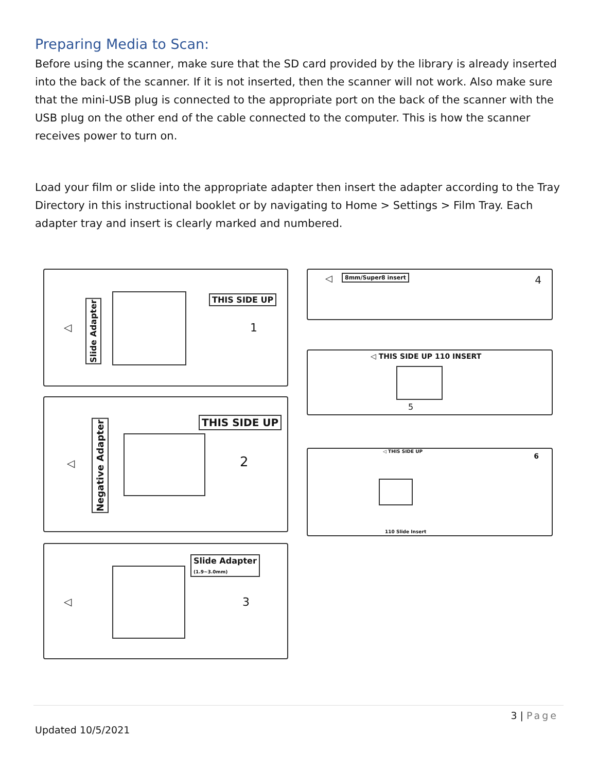Preparing Media to Scan:
Before using the scanner, make sure that the SD card provided by the library is already inserted into the back of the scanner. If it is not inserted, then the scanner will not work. Also make sure that the mini-USB plug is connected to the appropriate port on the back of the scanner with the USB plug on the other end of the cable connected to the computer. This is how the scanner receives power to turn on.
Load your film or slide into the appropriate adapter then insert the adapter according to the Tray Directory in this instructional booklet or by navigating to Home > Settings > Film Tray. Each adapter tray and insert is clearly marked and numbered.
THIS SIDE UP
Slide Adapter
◁ 1
THIS SIDE UP
Negative Adapter
◁ 2
Slide Adapter
(1.9~3.0mm)
◁ 3
8mm/Super8 insert
◁ 4
◁ THIS SIDE UP 110 INSERT
5
◁ THIS SIDE UP
6
110 Slide Insert
3 | Page
Updated 10/5/2021